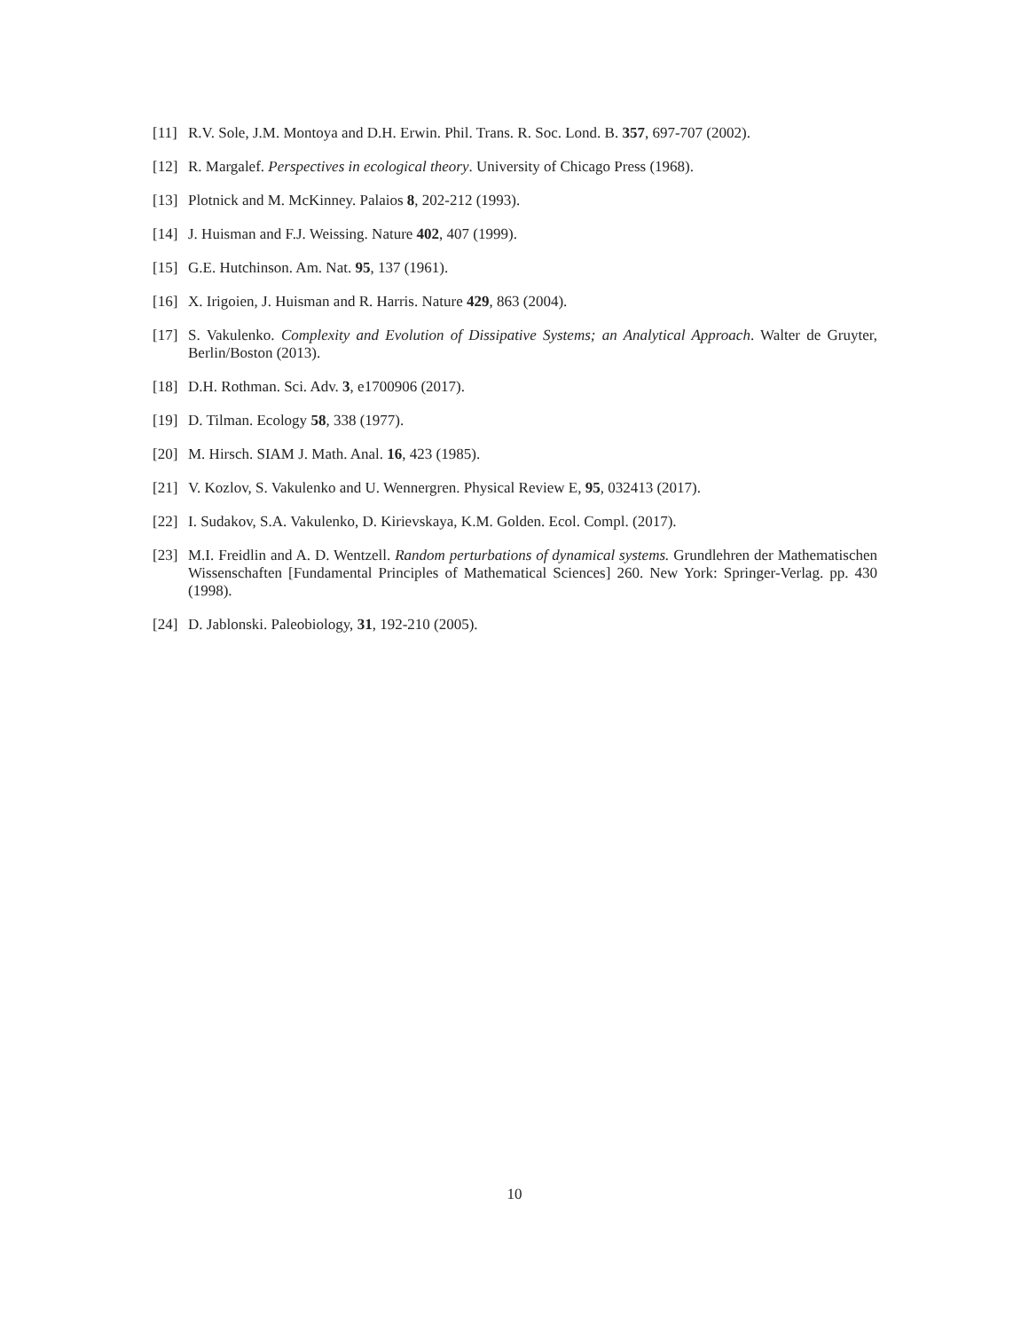[11] R.V. Sole, J.M. Montoya and D.H. Erwin. Phil. Trans. R. Soc. Lond. B. 357, 697-707 (2002).
[12] R. Margalef. Perspectives in ecological theory. University of Chicago Press (1968).
[13] Plotnick and M. McKinney. Palaios 8, 202-212 (1993).
[14] J. Huisman and F.J. Weissing. Nature 402, 407 (1999).
[15] G.E. Hutchinson. Am. Nat. 95, 137 (1961).
[16] X. Irigoien, J. Huisman and R. Harris. Nature 429, 863 (2004).
[17] S. Vakulenko. Complexity and Evolution of Dissipative Systems; an Analytical Approach. Walter de Gruyter, Berlin/Boston (2013).
[18] D.H. Rothman. Sci. Adv. 3, e1700906 (2017).
[19] D. Tilman. Ecology 58, 338 (1977).
[20] M. Hirsch. SIAM J. Math. Anal. 16, 423 (1985).
[21] V. Kozlov, S. Vakulenko and U. Wennergren. Physical Review E, 95, 032413 (2017).
[22] I. Sudakov, S.A. Vakulenko, D. Kirievskaya, K.M. Golden. Ecol. Compl. (2017).
[23] M.I. Freidlin and A. D. Wentzell. Random perturbations of dynamical systems. Grundlehren der Mathematischen Wissenschaften [Fundamental Principles of Mathematical Sciences] 260. New York: Springer-Verlag. pp. 430 (1998).
[24] D. Jablonski. Paleobiology, 31, 192-210 (2005).
10